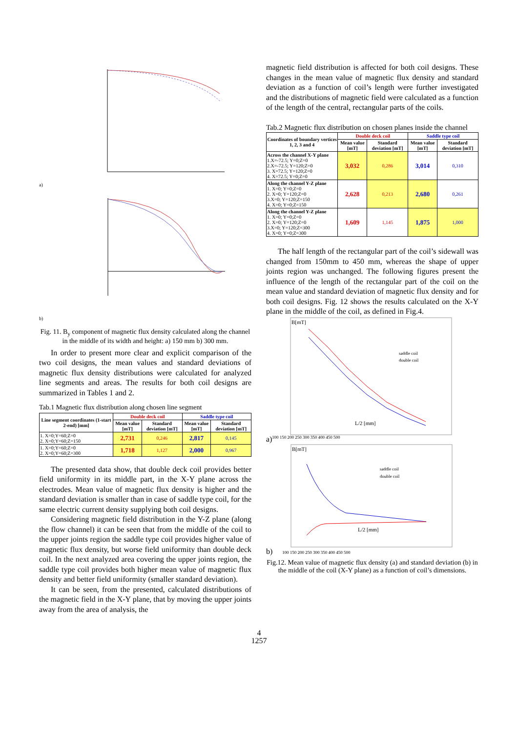a)
b)
Fig. 11. B<sub>y</sub> component of magnetic flux density calculated along the channel in the middle of its width and height: a) 150 mm b) 300 mm.
In order to present more clear and explicit comparison of the two coil designs, the mean values and standard deviations of magnetic flux density distributions were calculated for analyzed line segments and areas. The results for both coil designs are summarized in Tables 1 and 2.
Tab.1 Magnetic flux distribution along chosen line segment
| Line segment coordinates (1-start 2-end) [mm] | Double deck coil | | Saddle type coil | |
| --- | --- | --- | --- | --- |
| | Mean value [mT] | Standard deviation [mT] | Mean value [mT] | Standard deviation [mT] |
| 1. X=0;Y=60;Z=0 2. X=0;Y=60;Z=150 | 2,731 | 0,246 | 2,817 | 0,145 |
| 1. X=0;Y=60;Z=0 2. X=0;Y=60;Z=300 | 1,718 | 1,127 | 2,000 | 0,967 |
The presented data show, that double deck coil provides better field uniformity in its middle part, in the X-Y plane across the electrodes. Mean value of magnetic flux density is higher and the standard deviation is smaller than in case of saddle type coil, for the same electric current density supplying both coil designs.
Considering magnetic field distribution in the Y-Z plane (along the flow channel) it can be seen that from the middle of the coil to the upper joints region the saddle type coil provides higher value of magnetic flux density, but worse field uniformity than double deck coil. In the next analyzed area covering the upper joints region, the saddle type coil provides both higher mean value of magnetic flux density and better field uniformity (smaller standard deviation).
It can be seen, from the presented, calculated distributions of the magnetic field in the X-Y plane, that by moving the upper joints away from the area of analysis, the
magnetic field distribution is affected for both coil designs. These changes in the mean value of magnetic flux density and standard deviation as a function of coil’s length were further investigated and the distributions of magnetic field were calculated as a function of the length of the central, rectangular parts of the coils.
Tab.2 Magnetic flux distribution on chosen planes inside the channel
| Coordinates of boundary vertices 1, 2, 3 and 4 | Double deck coil | | Saddle type coil | |
| --- | --- | --- | --- | --- |
| | Mean value [mT] | Standard deviation [mT] | Mean value [mT] | Standard deviation [mT] |
| Across the channel X-Y plane 1.X=-72.5; Y=0;Z=0 2.X=-72.5; Y=120;Z=0 3. X=72.5; Y=120;Z=0 4. X=72.5; Y=0;Z=0 | 3,032 | 0,286 | 3,014 | 0,310 |
| Along the channel Y-Z plane 1. X=0; Y=0;Z=0 2. X=0; Y=120;Z=0 3.X=0; Y=120;Z=150 4. X=0; Y=0;Z=150 | 2,628 | 0,213 | 2,680 | 0,261 |
| Along the channel Y-Z plane 1. X=0; Y=0;Z=0 2. X=0; Y=120;Z=0 3.X=0; Y=120;Z=300 4. X=0; Y=0;Z=300 | 1,609 | 1,145 | 1,875 | 1,000 |
The half length of the rectangular part of the coil’s sidewall was changed from 150mm to 450 mm, whereas the shape of upper joints region was unchanged. The following figures present the influence of the length of the rectangular part of the coil on the mean value and standard deviation of magnetic flux density and for both coil designs. Fig. 12 shows the results calculated on the X-Y plane in the middle of the coil, as defined in Fig.4.
a)
B[mT]
L/2 [mm]
saddle coil
double coil
100 150 200 250 300 350 400 450 500
b)
B[mT]
L/2 [mm]
saddle coil
double coil
100 150 200 250 300 350 400 450 500
Fig.12. Mean value of magnetic flux density (a) and standard deviation (b) in the middle of the coil (X-Y plane) as a function of coil’s dimensions.
4
1257